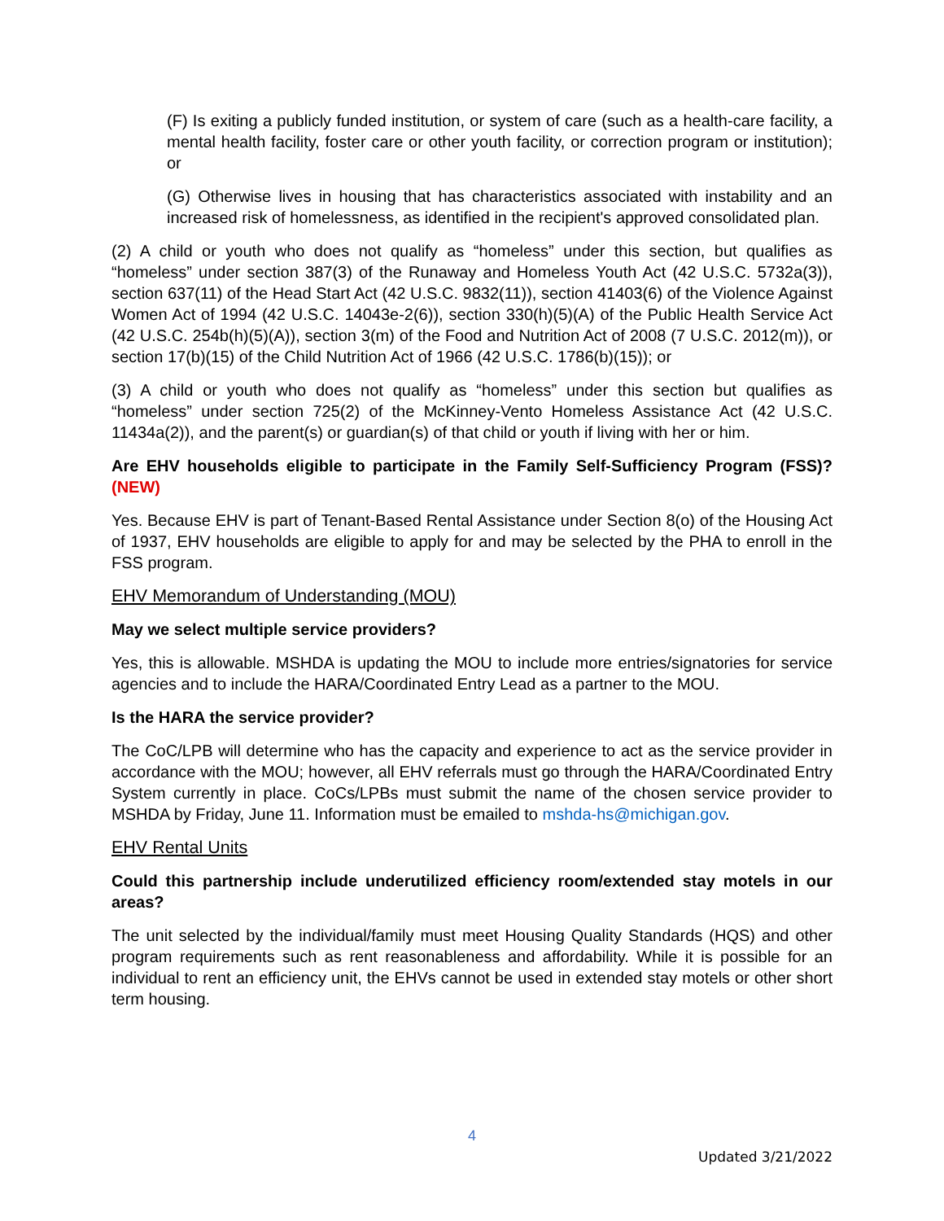(F) Is exiting a publicly funded institution, or system of care (such as a health-care facility, a mental health facility, foster care or other youth facility, or correction program or institution); or
(G) Otherwise lives in housing that has characteristics associated with instability and an increased risk of homelessness, as identified in the recipient's approved consolidated plan.
(2) A child or youth who does not qualify as “homeless” under this section, but qualifies as “homeless” under section 387(3) of the Runaway and Homeless Youth Act (42 U.S.C. 5732a(3)), section 637(11) of the Head Start Act (42 U.S.C. 9832(11)), section 41403(6) of the Violence Against Women Act of 1994 (42 U.S.C. 14043e-2(6)), section 330(h)(5)(A) of the Public Health Service Act (42 U.S.C. 254b(h)(5)(A)), section 3(m) of the Food and Nutrition Act of 2008 (7 U.S.C. 2012(m)), or section 17(b)(15) of the Child Nutrition Act of 1966 (42 U.S.C. 1786(b)(15)); or
(3) A child or youth who does not qualify as “homeless” under this section but qualifies as “homeless” under section 725(2) of the McKinney-Vento Homeless Assistance Act (42 U.S.C. 11434a(2)), and the parent(s) or guardian(s) of that child or youth if living with her or him.
Are EHV households eligible to participate in the Family Self-Sufficiency Program (FSS)? (NEW)
Yes. Because EHV is part of Tenant-Based Rental Assistance under Section 8(o) of the Housing Act of 1937, EHV households are eligible to apply for and may be selected by the PHA to enroll in the FSS program.
EHV Memorandum of Understanding (MOU)
May we select multiple service providers?
Yes, this is allowable. MSHDA is updating the MOU to include more entries/signatories for service agencies and to include the HARA/Coordinated Entry Lead as a partner to the MOU.
Is the HARA the service provider?
The CoC/LPB will determine who has the capacity and experience to act as the service provider in accordance with the MOU; however, all EHV referrals must go through the HARA/Coordinated Entry System currently in place. CoCs/LPBs must submit the name of the chosen service provider to MSHDA by Friday, June 11. Information must be emailed to mshda-hs@michigan.gov.
EHV Rental Units
Could this partnership include underutilized efficiency room/extended stay motels in our areas?
The unit selected by the individual/family must meet Housing Quality Standards (HQS) and other program requirements such as rent reasonableness and affordability. While it is possible for an individual to rent an efficiency unit, the EHVs cannot be used in extended stay motels or other short term housing.
4
Updated 3/21/2022